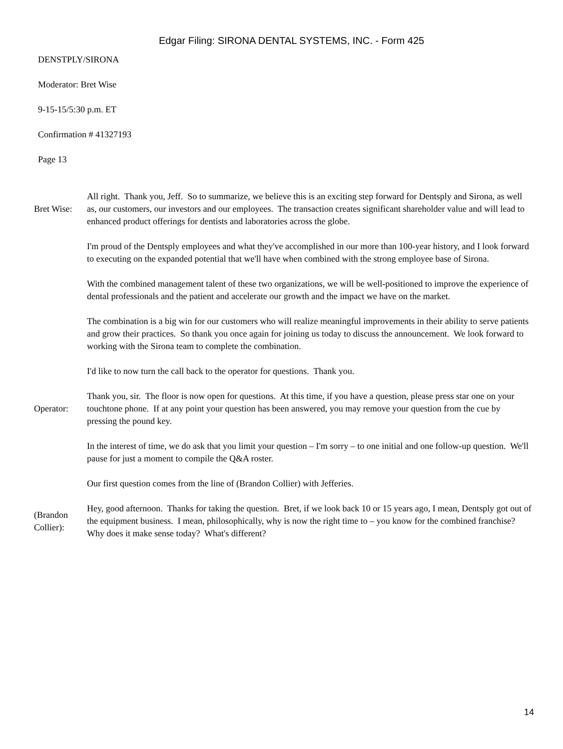Edgar Filing: SIRONA DENTAL SYSTEMS, INC. - Form 425
DENSTPLY/SIRONA
Moderator: Bret Wise
9-15-15/5:30 p.m. ET
Confirmation # 41327193
Page 13
| Bret Wise: | All right. Thank you, Jeff. So to summarize, we believe this is an exciting step forward for Dentsply and Sirona, as well as, our customers, our investors and our employees. The transaction creates significant shareholder value and will lead to enhanced product offerings for dentists and laboratories across the globe. |
| | I'm proud of the Dentsply employees and what they've accomplished in our more than 100-year history, and I look forward to executing on the expanded potential that we'll have when combined with the strong employee base of Sirona. |
| | With the combined management talent of these two organizations, we will be well-positioned to improve the experience of dental professionals and the patient and accelerate our growth and the impact we have on the market. |
| | The combination is a big win for our customers who will realize meaningful improvements in their ability to serve patients and grow their practices. So thank you once again for joining us today to discuss the announcement. We look forward to working with the Sirona team to complete the combination. |
| | I'd like to now turn the call back to the operator for questions. Thank you. |
| Operator: | Thank you, sir. The floor is now open for questions. At this time, if you have a question, please press star one on your touchtone phone. If at any point your question has been answered, you may remove your question from the cue by pressing the pound key. |
| | In the interest of time, we do ask that you limit your question – I'm sorry – to one initial and one follow-up question. We'll pause for just a moment to compile the Q&A roster. |
| | Our first question comes from the line of (Brandon Collier) with Jefferies. |
| (Brandon Collier): | Hey, good afternoon. Thanks for taking the question. Bret, if we look back 10 or 15 years ago, I mean, Dentsply got out of the equipment business. I mean, philosophically, why is now the right time to – you know for the combined franchise? Why does it make sense today? What's different? |
14